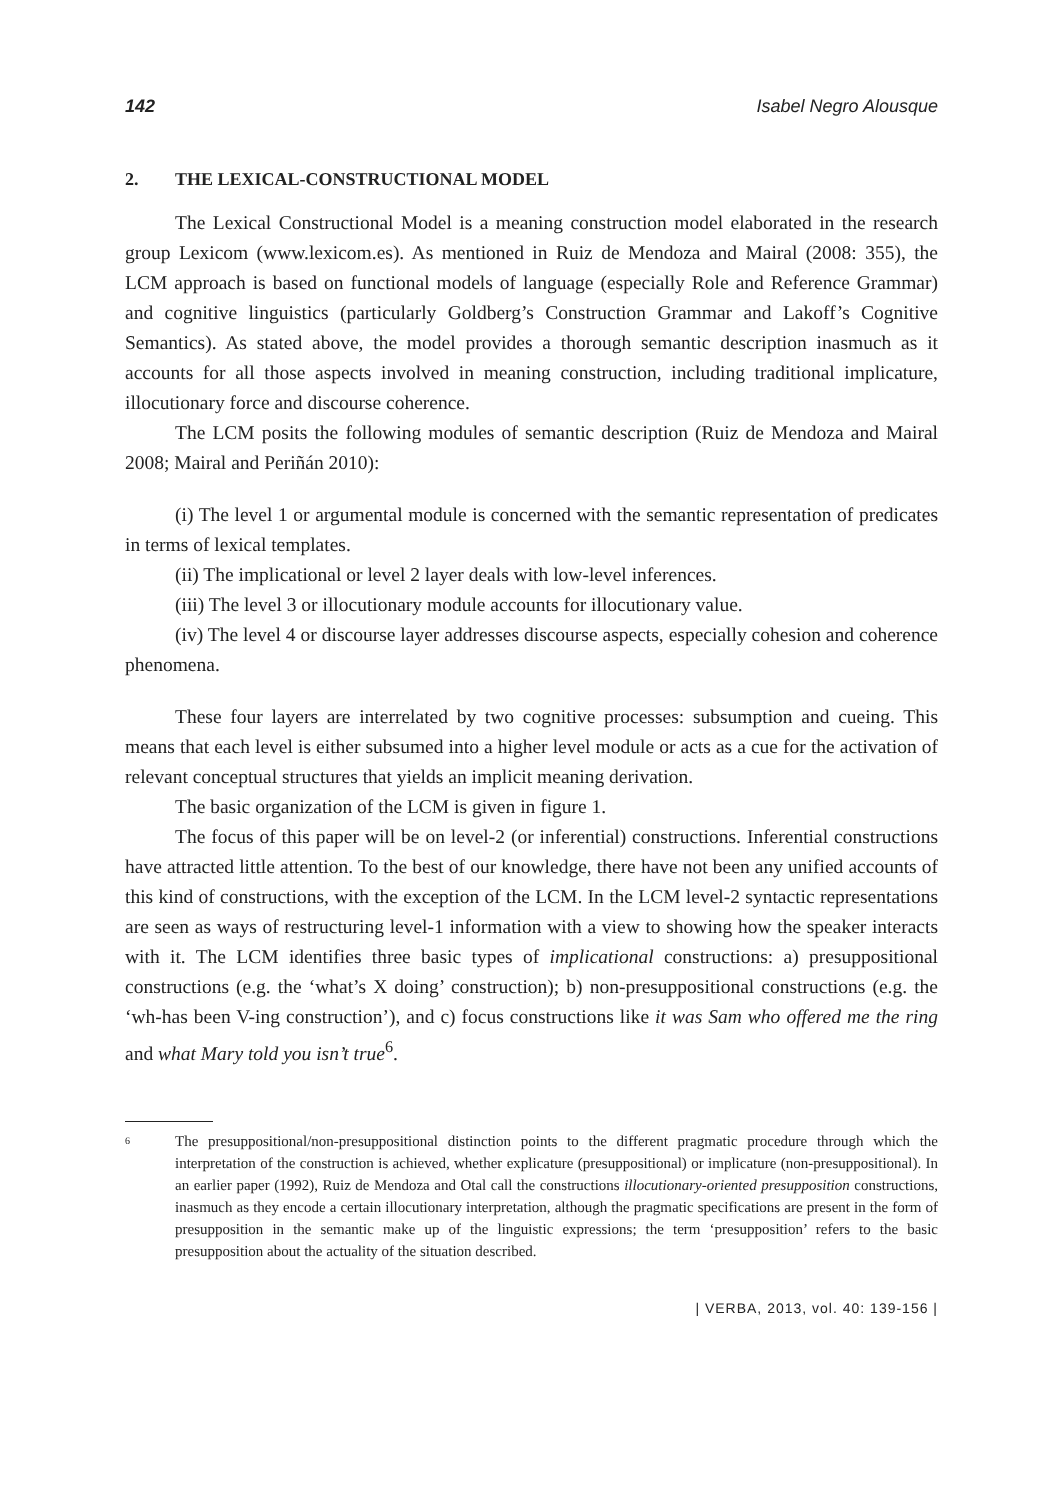142 Isabel Negro Alousque
2. THE LEXICAL-CONSTRUCTIONAL MODEL
The Lexical Constructional Model is a meaning construction model elaborated in the research group Lexicom (www.lexicom.es). As mentioned in Ruiz de Mendoza and Mairal (2008: 355), the LCM approach is based on functional models of language (especially Role and Reference Grammar) and cognitive linguistics (particularly Goldberg’s Construction Grammar and Lakoff’s Cognitive Semantics). As stated above, the model provides a thorough semantic description inasmuch as it accounts for all those aspects involved in meaning construction, including traditional implicature, illocutionary force and discourse coherence.
The LCM posits the following modules of semantic description (Ruiz de Mendoza and Mairal 2008; Mairal and Periñán 2010):
(i) The level 1 or argumental module is concerned with the semantic representation of predicates in terms of lexical templates.
(ii) The implicational or level 2 layer deals with low-level inferences.
(iii) The level 3 or illocutionary module accounts for illocutionary value.
(iv) The level 4 or discourse layer addresses discourse aspects, especially cohesion and coherence phenomena.
These four layers are interrelated by two cognitive processes: subsumption and cueing. This means that each level is either subsumed into a higher level module or acts as a cue for the activation of relevant conceptual structures that yields an implicit meaning derivation.
The basic organization of the LCM is given in figure 1.
The focus of this paper will be on level-2 (or inferential) constructions. Inferential constructions have attracted little attention. To the best of our knowledge, there have not been any unified accounts of this kind of constructions, with the exception of the LCM. In the LCM level-2 syntactic representations are seen as ways of restructuring level-1 information with a view to showing how the speaker interacts with it. The LCM identifies three basic types of implicational constructions: a) presuppositional constructions (e.g. the ‘what’s X doing’ construction); b) non-presuppositional constructions (e.g. the ‘wh-has been V-ing construction’), and c) focus constructions like it was Sam who offered me the ring and what Mary told you isn’t true<sup>6</sup>.
<sup>6</sup>
The presuppositional/non-presuppositional distinction points to the different pragmatic procedure through which the interpretation of the construction is achieved, whether explicature (presuppositional) or implicature (non-presuppositional). In an earlier paper (1992), Ruiz de Mendoza and Otal call the constructions illocutionary-oriented presupposition constructions, inasmuch as they encode a certain illocutionary interpretation, although the pragmatic specifications are present in the form of presupposition in the semantic make up of the linguistic expressions; the term ‘presupposition’ refers to the basic presupposition about the actuality of the situation described.
| VERBA, 2013, vol. 40: 139-156 |